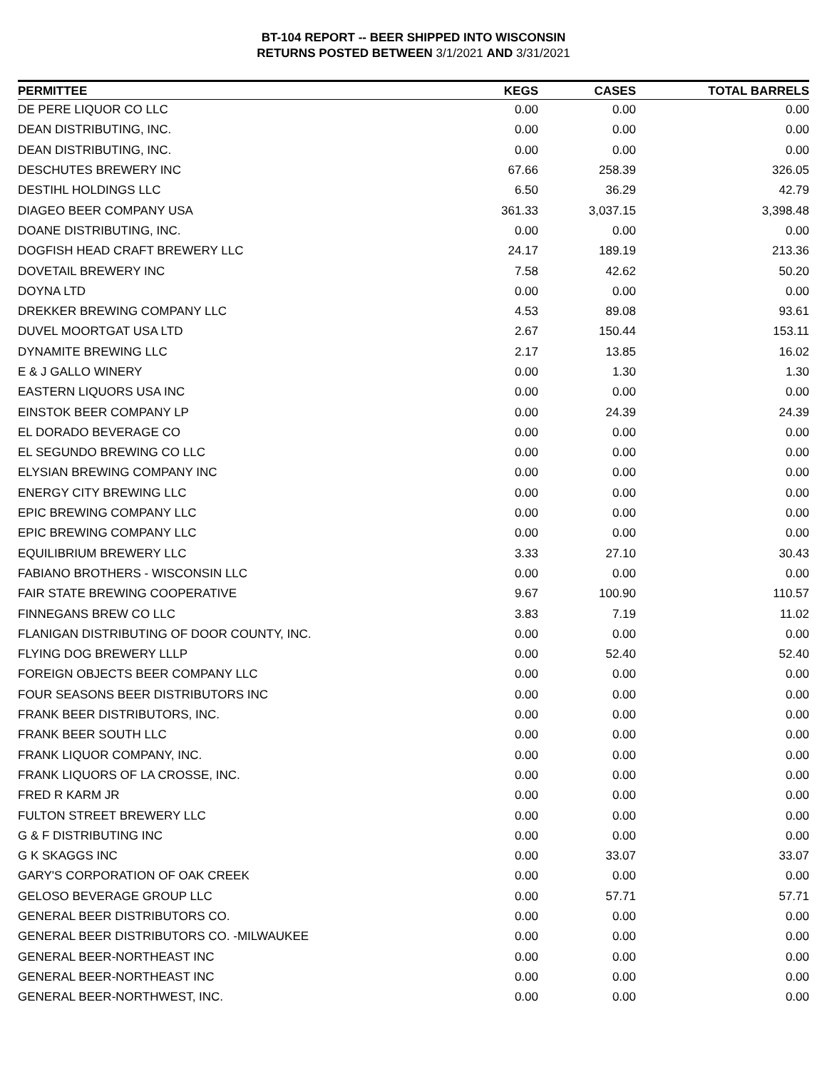BT-104 REPORT -- BEER SHIPPED INTO WISCONSIN
RETURNS POSTED BETWEEN 3/1/2021 AND 3/31/2021
| PERMITTEE | KEGS | CASES | TOTAL BARRELS |
| --- | --- | --- | --- |
| DE PERE LIQUOR CO LLC | 0.00 | 0.00 | 0.00 |
| DEAN DISTRIBUTING, INC. | 0.00 | 0.00 | 0.00 |
| DEAN DISTRIBUTING, INC. | 0.00 | 0.00 | 0.00 |
| DESCHUTES BREWERY INC | 67.66 | 258.39 | 326.05 |
| DESTIHL HOLDINGS LLC | 6.50 | 36.29 | 42.79 |
| DIAGEO BEER COMPANY USA | 361.33 | 3,037.15 | 3,398.48 |
| DOANE DISTRIBUTING, INC. | 0.00 | 0.00 | 0.00 |
| DOGFISH HEAD CRAFT BREWERY LLC | 24.17 | 189.19 | 213.36 |
| DOVETAIL BREWERY INC | 7.58 | 42.62 | 50.20 |
| DOYNA LTD | 0.00 | 0.00 | 0.00 |
| DREKKER BREWING COMPANY LLC | 4.53 | 89.08 | 93.61 |
| DUVEL MOORTGAT USA LTD | 2.67 | 150.44 | 153.11 |
| DYNAMITE BREWING LLC | 2.17 | 13.85 | 16.02 |
| E & J GALLO WINERY | 0.00 | 1.30 | 1.30 |
| EASTERN LIQUORS USA INC | 0.00 | 0.00 | 0.00 |
| EINSTOK BEER COMPANY LP | 0.00 | 24.39 | 24.39 |
| EL DORADO BEVERAGE CO | 0.00 | 0.00 | 0.00 |
| EL SEGUNDO BREWING CO LLC | 0.00 | 0.00 | 0.00 |
| ELYSIAN BREWING COMPANY INC | 0.00 | 0.00 | 0.00 |
| ENERGY CITY BREWING LLC | 0.00 | 0.00 | 0.00 |
| EPIC BREWING COMPANY LLC | 0.00 | 0.00 | 0.00 |
| EPIC BREWING COMPANY LLC | 0.00 | 0.00 | 0.00 |
| EQUILIBRIUM BREWERY LLC | 3.33 | 27.10 | 30.43 |
| FABIANO BROTHERS - WISCONSIN LLC | 0.00 | 0.00 | 0.00 |
| FAIR STATE BREWING COOPERATIVE | 9.67 | 100.90 | 110.57 |
| FINNEGANS BREW CO LLC | 3.83 | 7.19 | 11.02 |
| FLANIGAN DISTRIBUTING OF DOOR COUNTY, INC. | 0.00 | 0.00 | 0.00 |
| FLYING DOG BREWERY LLLP | 0.00 | 52.40 | 52.40 |
| FOREIGN OBJECTS BEER COMPANY LLC | 0.00 | 0.00 | 0.00 |
| FOUR SEASONS BEER DISTRIBUTORS INC | 0.00 | 0.00 | 0.00 |
| FRANK BEER DISTRIBUTORS, INC. | 0.00 | 0.00 | 0.00 |
| FRANK BEER SOUTH LLC | 0.00 | 0.00 | 0.00 |
| FRANK LIQUOR COMPANY, INC. | 0.00 | 0.00 | 0.00 |
| FRANK LIQUORS OF LA CROSSE, INC. | 0.00 | 0.00 | 0.00 |
| FRED R KARM JR | 0.00 | 0.00 | 0.00 |
| FULTON STREET BREWERY LLC | 0.00 | 0.00 | 0.00 |
| G & F DISTRIBUTING INC | 0.00 | 0.00 | 0.00 |
| G K SKAGGS INC | 0.00 | 33.07 | 33.07 |
| GARY'S CORPORATION OF OAK CREEK | 0.00 | 0.00 | 0.00 |
| GELOSO BEVERAGE GROUP LLC | 0.00 | 57.71 | 57.71 |
| GENERAL BEER DISTRIBUTORS CO. | 0.00 | 0.00 | 0.00 |
| GENERAL BEER DISTRIBUTORS CO. -MILWAUKEE | 0.00 | 0.00 | 0.00 |
| GENERAL BEER-NORTHEAST INC | 0.00 | 0.00 | 0.00 |
| GENERAL BEER-NORTHEAST INC | 0.00 | 0.00 | 0.00 |
| GENERAL BEER-NORTHWEST, INC. | 0.00 | 0.00 | 0.00 |